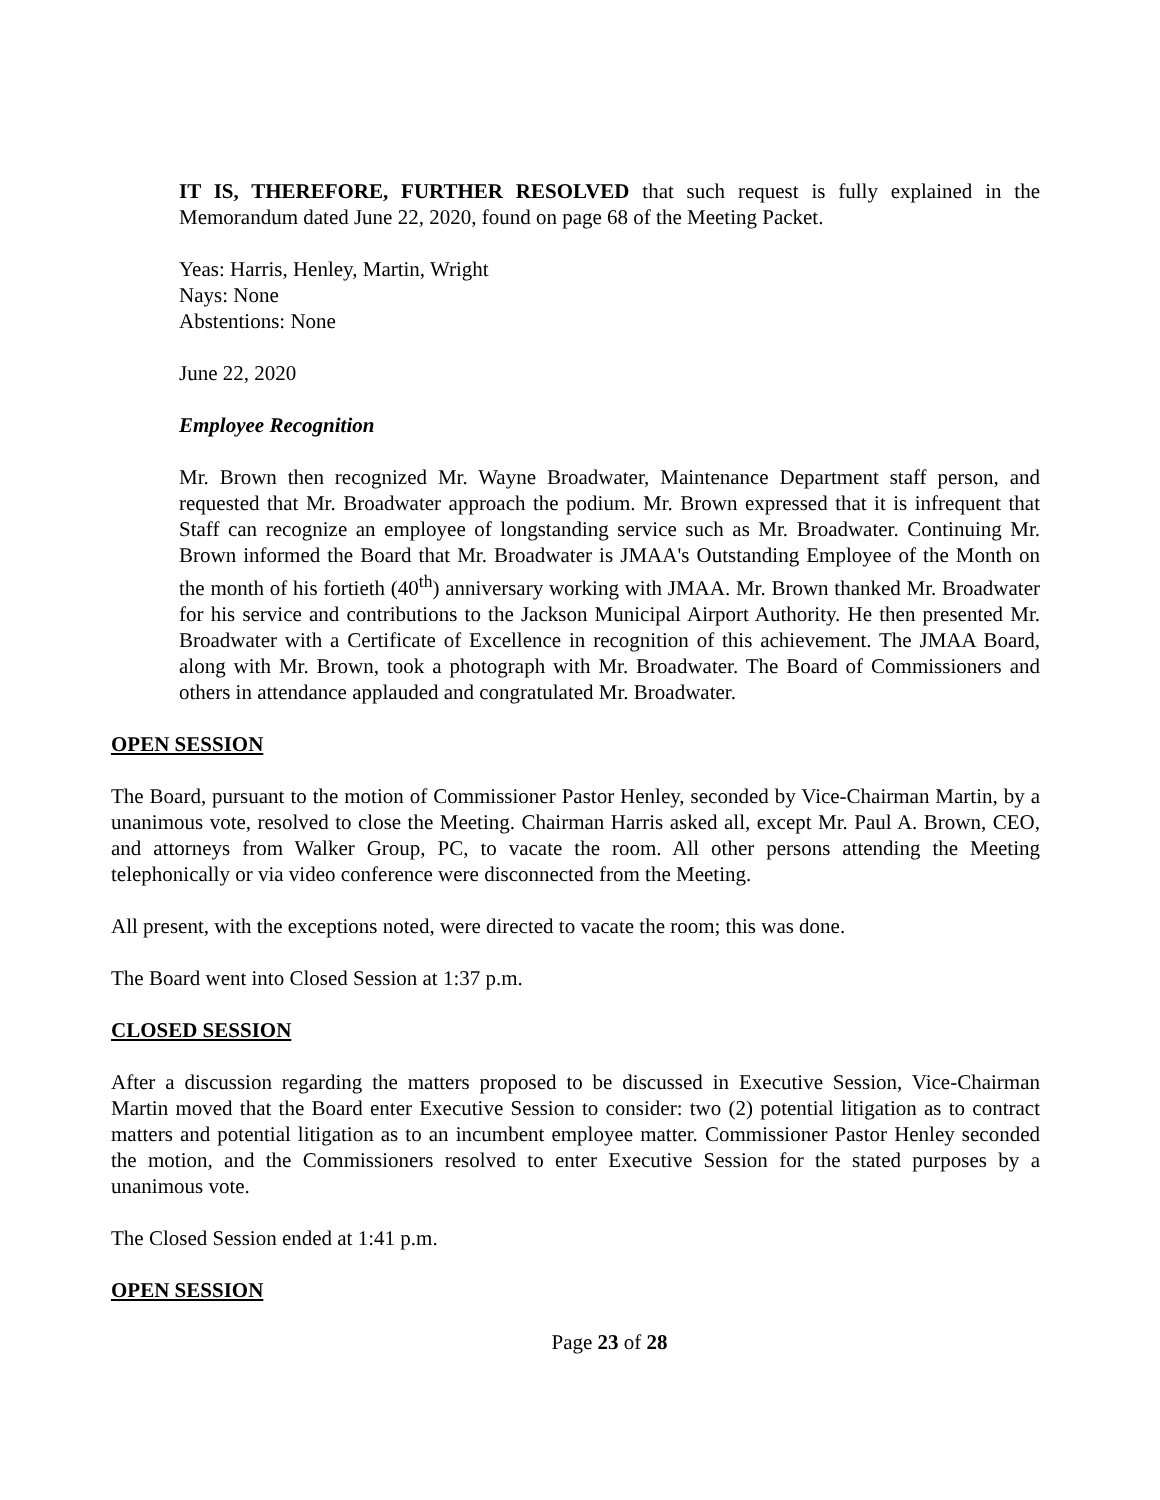IT IS, THEREFORE, FURTHER RESOLVED that such request is fully explained in the Memorandum dated June 22, 2020, found on page 68 of the Meeting Packet.
Yeas: Harris, Henley, Martin, Wright
Nays: None
Abstentions: None
June 22, 2020
Employee Recognition
Mr. Brown then recognized Mr. Wayne Broadwater, Maintenance Department staff person, and requested that Mr. Broadwater approach the podium. Mr. Brown expressed that it is infrequent that Staff can recognize an employee of longstanding service such as Mr. Broadwater. Continuing Mr. Brown informed the Board that Mr. Broadwater is JMAA's Outstanding Employee of the Month on the month of his fortieth (40<sup>th</sup>) anniversary working with JMAA. Mr. Brown thanked Mr. Broadwater for his service and contributions to the Jackson Municipal Airport Authority. He then presented Mr. Broadwater with a Certificate of Excellence in recognition of this achievement. The JMAA Board, along with Mr. Brown, took a photograph with Mr. Broadwater. The Board of Commissioners and others in attendance applauded and congratulated Mr. Broadwater.
OPEN SESSION
The Board, pursuant to the motion of Commissioner Pastor Henley, seconded by Vice-Chairman Martin, by a unanimous vote, resolved to close the Meeting. Chairman Harris asked all, except Mr. Paul A. Brown, CEO, and attorneys from Walker Group, PC, to vacate the room. All other persons attending the Meeting telephonically or via video conference were disconnected from the Meeting.
All present, with the exceptions noted, were directed to vacate the room; this was done.
The Board went into Closed Session at 1:37 p.m.
CLOSED SESSION
After a discussion regarding the matters proposed to be discussed in Executive Session, Vice-Chairman Martin moved that the Board enter Executive Session to consider: two (2) potential litigation as to contract matters and potential litigation as to an incumbent employee matter. Commissioner Pastor Henley seconded the motion, and the Commissioners resolved to enter Executive Session for the stated purposes by a unanimous vote.
The Closed Session ended at 1:41 p.m.
OPEN SESSION
Page 23 of 28